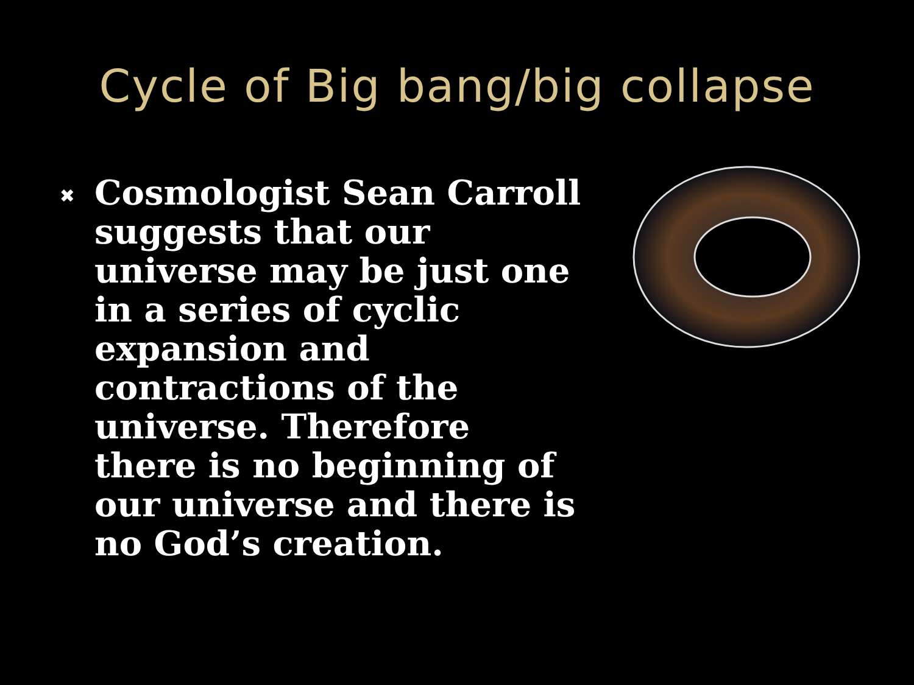Cycle of Big bang/big collapse
✖
Cosmologist Sean Carroll suggests that our universe may be just one in a series of cyclic expansion and contractions of the universe. Therefore there is no beginning of our universe and there is no God’s creation.